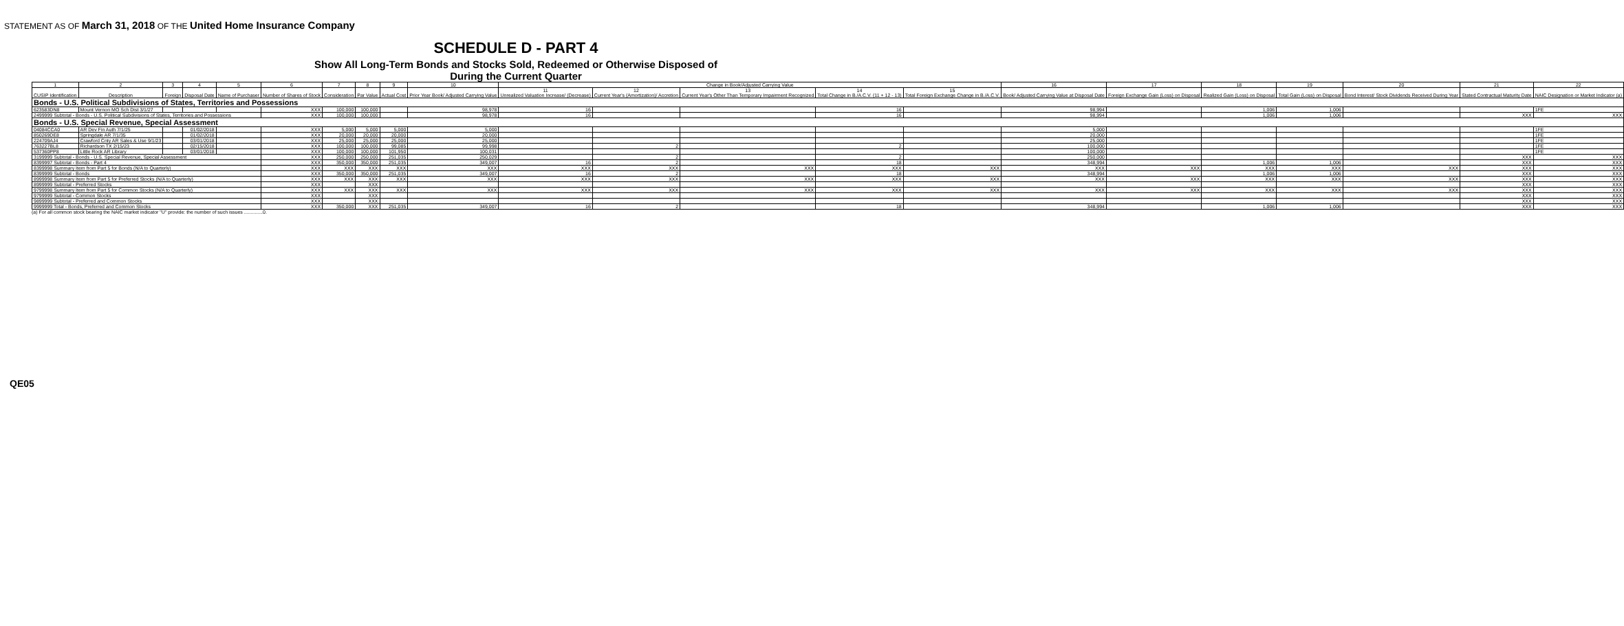STATEMENT AS OF March 31, 2018 OF THE United Home Insurance Company
SCHEDULE D - PART 4
Show All Long-Term Bonds and Stocks Sold, Redeemed or Otherwise Disposed of
During the Current Quarter
| 1 | 2 | 3 | 4 | 5 | 6 | 7 | 8 | 9 | 10 | Change in Book/Adjusted Carrying Value | | | | | 16 | 17 | 18 | 19 | 20 | 21 | 22 |
| --- | --- | --- | --- | --- | --- | --- | --- | --- | --- | --- | --- | --- | --- | --- | --- | --- | --- | --- | --- | --- | --- |
| CUSIP Identification | Description | Foreign | Disposal Date | Name of Purchaser | Number of Shares of Stock | Consideration | Par Value | Actual Cost | Prior Year Book/ Adjusted Carrying Value | 11 Unrealized Valuation Increase/ (Decrease) | 12 Current Year's (Amortization)/ Accretion | 13 Current Year's Other Than Temporary Impairment Recognized | 14 Total Change in B./A.C.V. (11 + 12 - 13) | 15 Total Foreign Exchange Change in B./A.C.V. | Book/ Adjusted Carrying Value at Disposal Date | Foreign Exchange Gain (Loss) on Disposal | Realized Gain (Loss) on Disposal | Total Gain (Loss) on Disposal | Bond Interest/ Stock Dividends Received During Year | Stated Contractual Maturity Date | NAIC Designation or Market Indicator (a) |
| Bonds - U.S. Political Subdivisions of States, Territories and Possessions | | | | | | | | | | | | | | | | | | | | | |
| 623583DN8 | Mount Vernon MO Sch Dist 3/1/27 | | | | XXX | 100,000 | 100,000 | | 98,978 | 16 | | | 16 | | 98,994 | | 1,006 | 1,006 | | | 1FE |
| 2499999 Subtotal - Bonds - U.S. Political Subdivisions of States, Territories and Possessions | | | | | XXX | 100,000 | 100,000 | | 98,978 | 16 | | | 16 | | 98,994 | | 1,006 | 1,006 | | XXX | XXX |
| Bonds - U.S. Special Revenue, Special Assessment | | | | | | | | | | | | | | | | | | | | | |
| 04084CCA0 | AR Dev Fin Auth 7/1/25 | | 01/02/2018 | | XXX | 5,000 | 5,000 | 5,000 | 5,000 | | | | | | 5,000 | | | | | | 1FE |
| 850269DE8 | Springdale AR 7/1/35 | | 01/02/2018 | | XXX | 20,000 | 20,000 | 20,000 | 20,000 | | | | | | 20,000 | | | | | | 1FE |
| 224709AJ4 | Crawford Cnty AR Sales & Use 9/1/23 | | 03/01/2018 | | XXX | 25,000 | 25,000 | 25,000 | 25,000 | | | | | | 25,000 | | | | | | 1FE |
| 763227BL8 | Richardson TX 2/15/23 | | 02/15/2018 | | XXX | 100,000 | 100,000 | 99,085 | 99,998 | | 2 | | 2 | | 100,000 | | | | | | 1FE |
| 537360PP8 | Little Rock AR Library | | 03/01/2018 | | XXX | 100,000 | 100,000 | 101,950 | 100,031 | | | | | | 100,000 | | | | | | 1FE |
| 3199999 Subtotal - Bonds - U.S. Special Revenue, Special Assessment | | | | | XXX | 250,000 | 250,000 | 251,035 | 250,029 | | 2 | | 2 | | 250,000 | | | | | XXX | XXX |
| 8399997 Subtotal - Bonds - Part 4 | | | | | XXX | 350,000 | 350,000 | 251,035 | 349,007 | 16 | 2 | | 18 | | 348,994 | | 1,006 | 1,006 | | XXX | XXX |
| 8399998 Summary Item from Part 5 for Bonds (N/A to Quarterly) | | | | | XXX | XXX | XXX | XXX | XXX | XXX | XXX | XXX | XXX | XXX | XXX | XXX | XXX | XXX | XXX | XXX | XXX |
| 8399999 Subtotal - Bonds | | | | | XXX | 350,000 | 350,000 | 251,035 | 349,007 | 16 | 2 | | 18 | | 348,994 | | 1,006 | 1,006 | | XXX | XXX |
| 8999998 Summary Item from Part 5 for Preferred Stocks (N/A to Quarterly) | | | | | XXX | XXX | XXX | XXX | XXX | XXX | XXX | XXX | XXX | XXX | XXX | XXX | XXX | XXX | XXX | XXX | XXX |
| 8999999 Subtotal - Preferred Stocks | | | | | XXX | | XXX | | | | | | | | | | | | | XXX | XXX |
| 9799998 Summary Item from Part 5 for Common Stocks (N/A to Quarterly) | | | | | XXX | XXX | XXX | XXX | XXX | XXX | XXX | XXX | XXX | XXX | XXX | XXX | XXX | XXX | XXX | XXX | XXX |
| 9799999 Subtotal - Common Stocks | | | | | XXX | | XXX | | | | | | | | | | | | | XXX | XXX |
| 9899999 Subtotal - Preferred and Common Stocks | | | | | XXX | | XXX | | | | | | | | | | | | | XXX | XXX |
| 9999999 Total - Bonds, Preferred and Common Stocks | | | | | XXX | 350,000 | XXX | 251,035 | 349,007 | 16 | 2 | | 18 | | 348,994 | | 1,006 | 1,006 | | XXX | XXX |
(a) For all common stock bearing the NAIC market indicator "U" provide: the number of such issues ..............0.
QE05